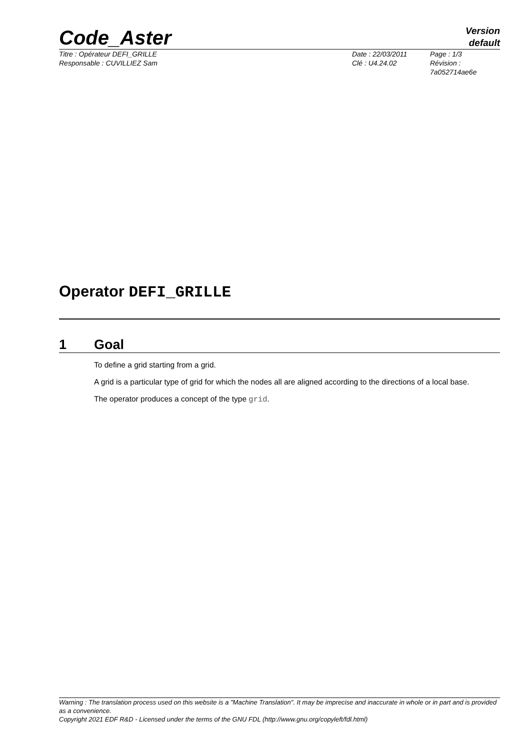Code_Aster
Version
default
Titre : Opérateur DEFI_GRILLE
Responsable : CUVILLIEZ Sam
Date : 22/03/2011
Clé : U4.24.02
Page : 1/3
Révision :
7a052714ae6e
Operator DEFI_GRILLE
1 Goal
To define a grid starting from a grid.
A grid is a particular type of grid for which the nodes all are aligned according to the directions of a local base.
The operator produces a concept of the type grid.
Warning : The translation process used on this website is a "Machine Translation". It may be imprecise and inaccurate in whole or in part and is provided as a convenience.
Copyright 2021 EDF R&D - Licensed under the terms of the GNU FDL (http://www.gnu.org/copyleft/fdl.html)